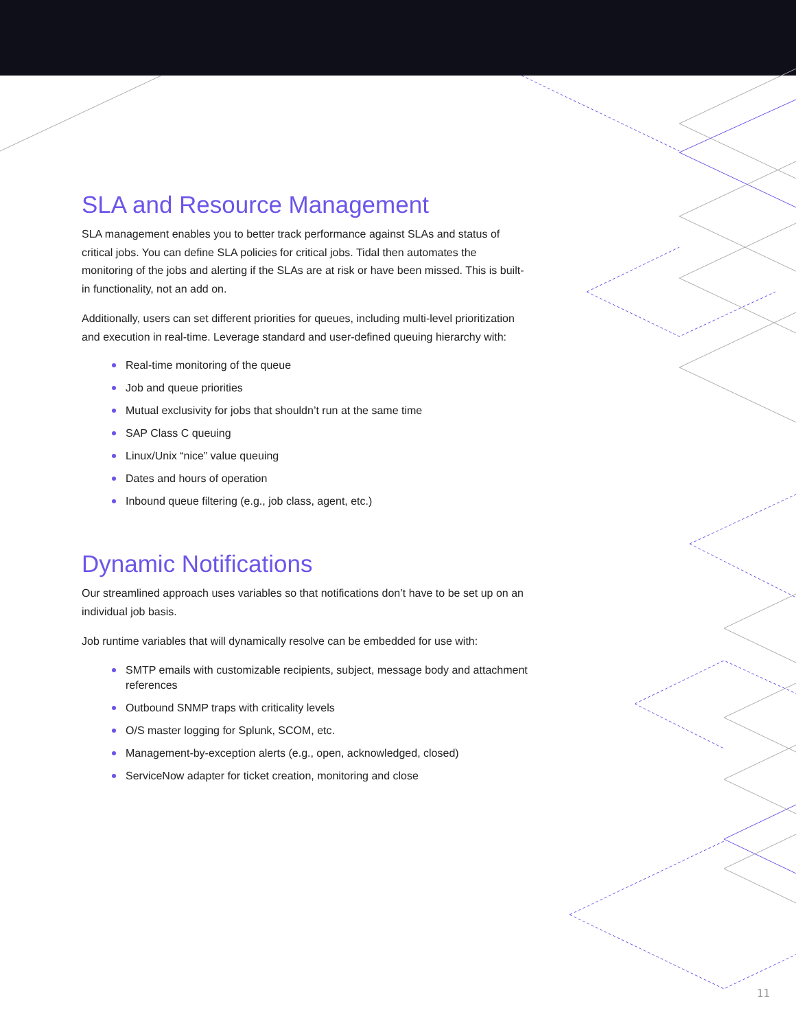SLA and Resource Management
SLA management enables you to better track performance against SLAs and status of critical jobs. You can define SLA policies for critical jobs. Tidal then automates the monitoring of the jobs and alerting if the SLAs are at risk or have been missed. This is built-in functionality, not an add on.
Additionally, users can set different priorities for queues, including multi-level prioritization and execution in real-time. Leverage standard and user-defined queuing hierarchy with:
Real-time monitoring of the queue
Job and queue priorities
Mutual exclusivity for jobs that shouldn’t run at the same time
SAP Class C queuing
Linux/Unix “nice” value queuing
Dates and hours of operation
Inbound queue filtering (e.g., job class, agent, etc.)
Dynamic Notifications
Our streamlined approach uses variables so that notifications don’t have to be set up on an individual job basis.
Job runtime variables that will dynamically resolve can be embedded for use with:
SMTP emails with customizable recipients, subject, message body and attachment references
Outbound SNMP traps with criticality levels
O/S master logging for Splunk, SCOM, etc.
Management-by-exception alerts (e.g., open, acknowledged, closed)
ServiceNow adapter for ticket creation, monitoring and close
11